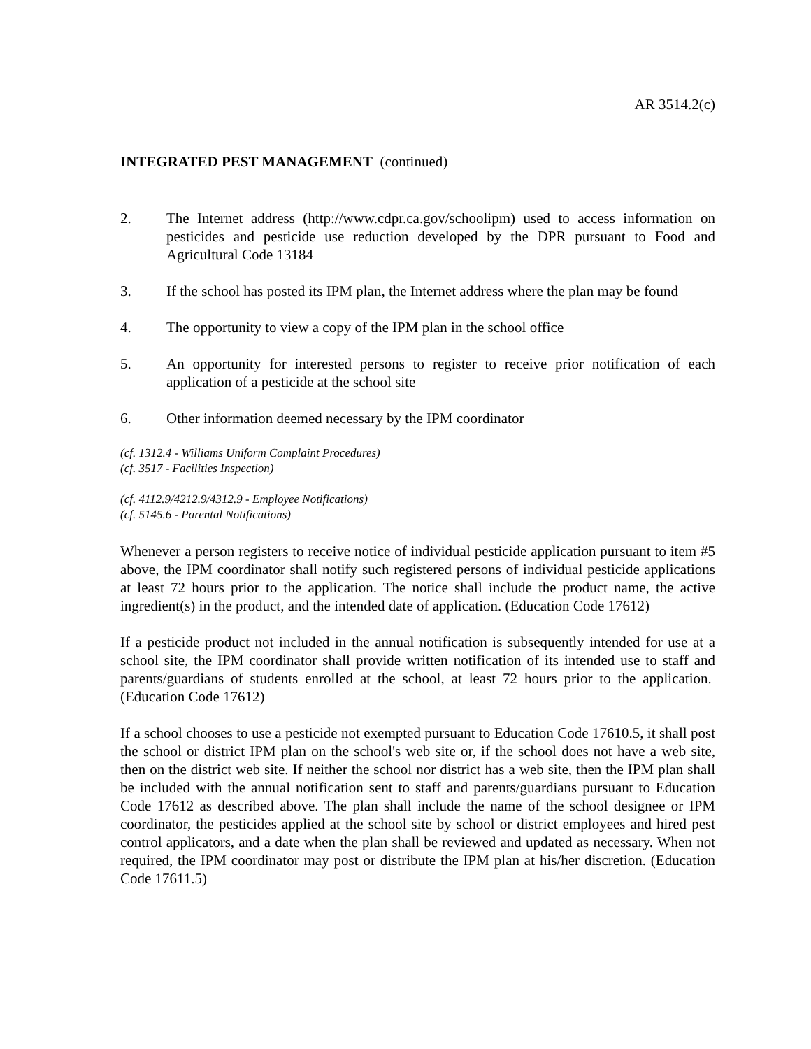AR 3514.2(c)
INTEGRATED PEST MANAGEMENT (continued)
2. The Internet address (http://www.cdpr.ca.gov/schoolipm) used to access information on pesticides and pesticide use reduction developed by the DPR pursuant to Food and Agricultural Code 13184
3. If the school has posted its IPM plan, the Internet address where the plan may be found
4. The opportunity to view a copy of the IPM plan in the school office
5. An opportunity for interested persons to register to receive prior notification of each application of a pesticide at the school site
6. Other information deemed necessary by the IPM coordinator
(cf. 1312.4 - Williams Uniform Complaint Procedures)
(cf. 3517 - Facilities Inspection)
(cf. 4112.9/4212.9/4312.9 - Employee Notifications)
(cf. 5145.6 - Parental Notifications)
Whenever a person registers to receive notice of individual pesticide application pursuant to item #5 above, the IPM coordinator shall notify such registered persons of individual pesticide applications at least 72 hours prior to the application. The notice shall include the product name, the active ingredient(s) in the product, and the intended date of application. (Education Code 17612)
If a pesticide product not included in the annual notification is subsequently intended for use at a school site, the IPM coordinator shall provide written notification of its intended use to staff and parents/guardians of students enrolled at the school, at least 72 hours prior to the application. (Education Code 17612)
If a school chooses to use a pesticide not exempted pursuant to Education Code 17610.5, it shall post the school or district IPM plan on the school's web site or, if the school does not have a web site, then on the district web site. If neither the school nor district has a web site, then the IPM plan shall be included with the annual notification sent to staff and parents/guardians pursuant to Education Code 17612 as described above. The plan shall include the name of the school designee or IPM coordinator, the pesticides applied at the school site by school or district employees and hired pest control applicators, and a date when the plan shall be reviewed and updated as necessary. When not required, the IPM coordinator may post or distribute the IPM plan at his/her discretion. (Education Code 17611.5)